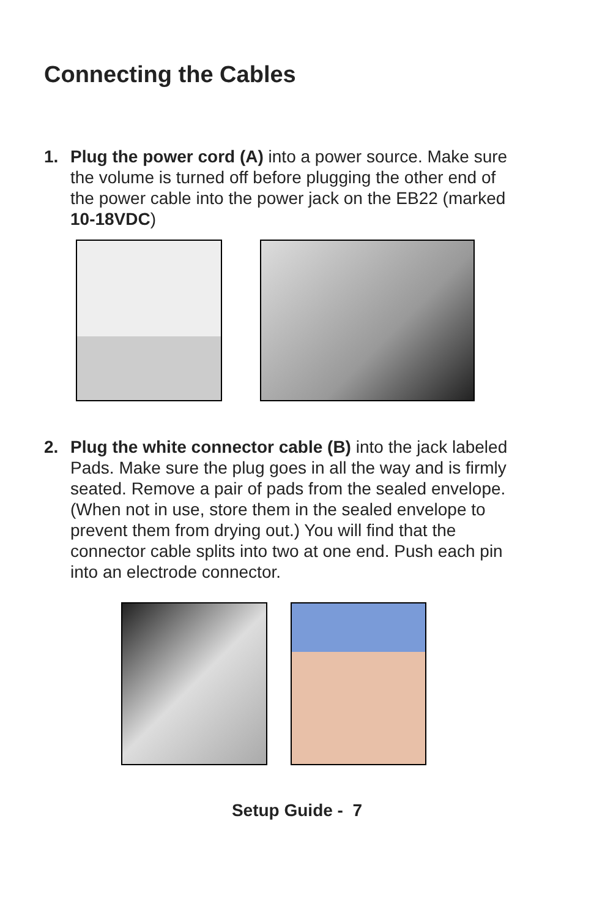Connecting the Cables
1. Plug the power cord (A) into a power source. Make sure the volume is turned off before plugging the other end of the power cable into the power jack on the EB22 (marked 10-18VDC)
2. Plug the white connector cable (B) into the jack labeled Pads. Make sure the plug goes in all the way and is firmly seated. Remove a pair of pads from the sealed envelope. (When not in use, store them in the sealed envelope to prevent them from drying out.) You will find that the connector cable splits into two at one end. Push each pin into an electrode connector.
Setup Guide - 7